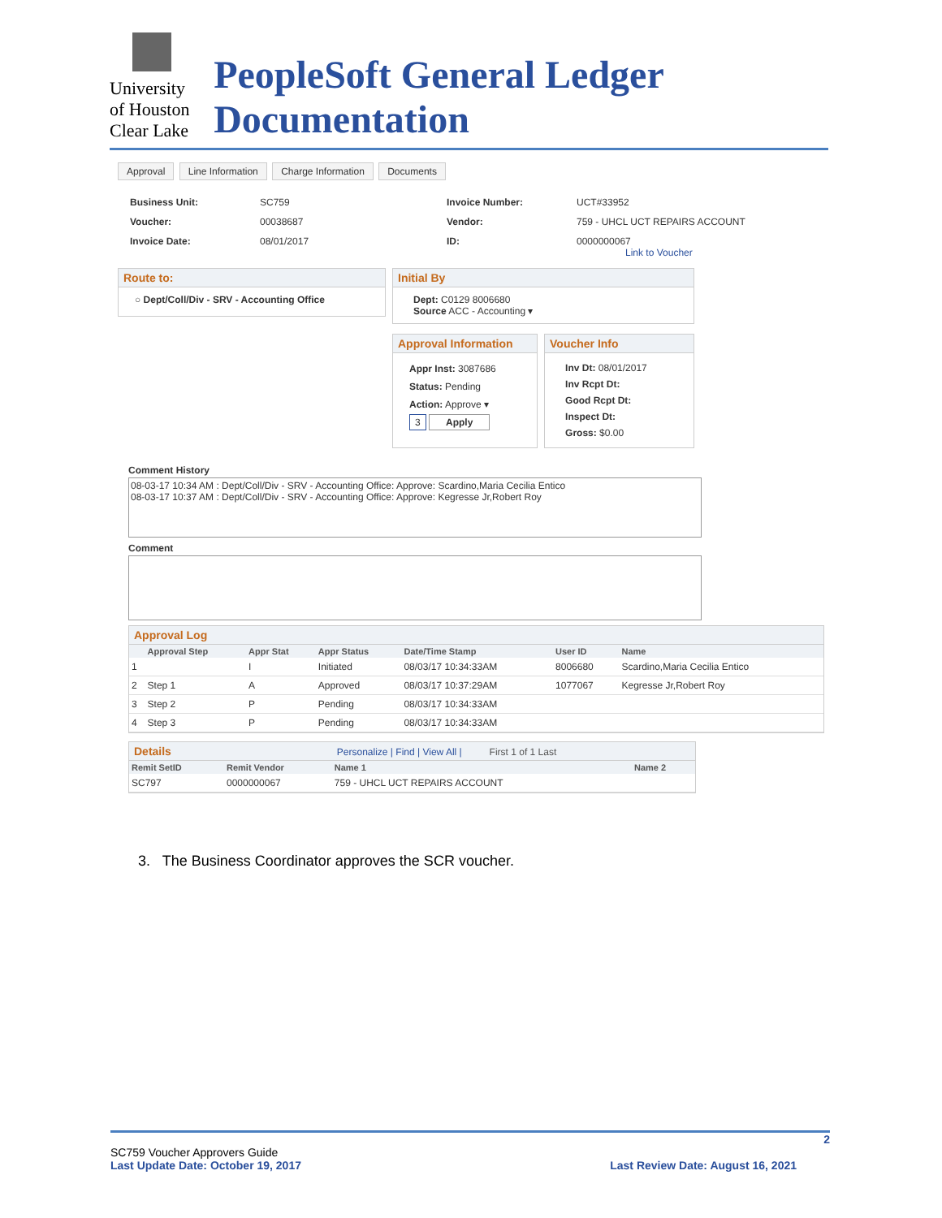University
of Houston
Clear Lake
PeopleSoft General Ledger Documentation
Approval Line Information Charge Information Documents
Business Unit: SC759 Invoice Number: UCT#33952 Voucher: 00038687 Vendor: 759 - UHCL UCT REPAIRS ACCOUNT Invoice Date: 08/01/2017 ID: 0000000067
Link to Voucher
Route to:
○ Dept/Coll/Div - SRV - Accounting Office
Initial By
Dept: C0129 8006680
Source ACC - Accounting ▾
Approval Information
Appr Inst: 3087686
Status: Pending
Action: Approve ▾
3 Apply
Voucher Info
Inv Dt: 08/01/2017
Inv Rcpt Dt:
Good Rcpt Dt:
Inspect Dt:
Gross: $0.00
Comment History
08-03-17 10:34 AM : Dept/Coll/Div - SRV - Accounting Office: Approve: Scardino,Maria Cecilia Entico
08-03-17 10:37 AM : Dept/Coll/Div - SRV - Accounting Office: Approve: Kegresse Jr,Robert Roy
Comment
Approval Log
| | Approval Step | Appr Stat | Appr Status | Date/Time Stamp | User ID | Name |
| --- | --- | --- | --- | --- | --- | --- |
| 1 | | I | Initiated | 08/03/17 10:34:33AM | 8006680 | Scardino,Maria Cecilia Entico |
| 2 | Step 1 | A | Approved | 08/03/17 10:37:29AM | 1077067 | Kegresse Jr,Robert Roy |
| 3 | Step 2 | P | Pending | 08/03/17 10:34:33AM | | |
| 4 | Step 3 | P | Pending | 08/03/17 10:34:33AM | | |
Details Personalize | Find | View All | First 1 of 1 Last
| Remit SetID | Remit Vendor | Name 1 | Name 2 |
| --- | --- | --- | --- |
| SC797 | 0000000067 | 759 - UHCL UCT REPAIRS ACCOUNT | |
3. The Business Coordinator approves the SCR voucher.
2
SC759 Voucher Approvers Guide
Last Update Date: October 19, 2017 Last Review Date: August 16, 2021